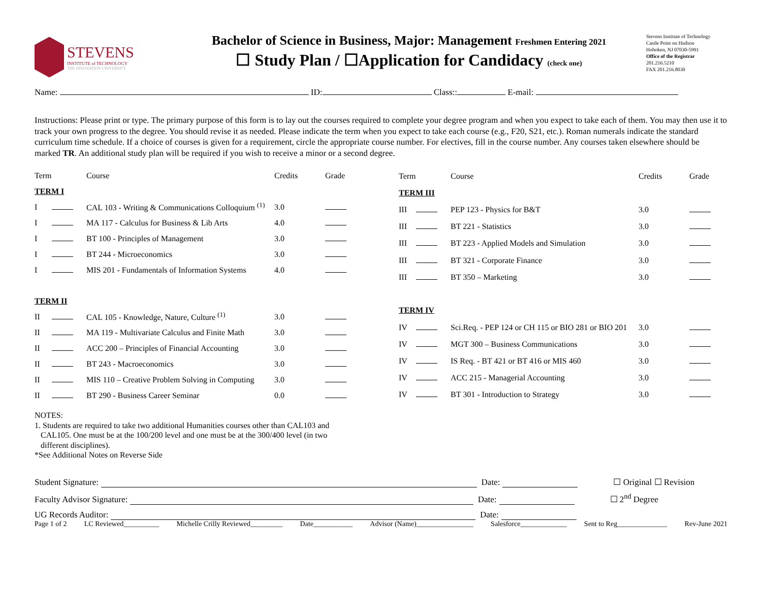STEVENS
INSTITUTE of TECHNOLOGY
THE INNOVATION UNIVERSITY
Bachelor of Science in Business, Major: Management Freshmen Entering 2021
☐ Study Plan / ☐Application for Candidacy (check one)
Stevens Institute of Technology
Castle Point on Hudson
Hoboken, NJ 07030-5991
Office of the Registrar
201.216.5210
FAX 201.216.8030
Name: ID: Class:: E-mail:
Instructions: Please print or type. The primary purpose of this form is to lay out the courses required to complete your degree program and when you expect to take each of them. You may then use it to track your own progress to the degree. You should revise it as needed. Please indicate the term when you expect to take each course (e.g., F20, S21, etc.). Roman numerals indicate the standard curriculum time schedule. If a choice of courses is given for a requirement, circle the appropriate course number. For electives, fill in the course number. Any courses taken elsewhere should be marked TR. An additional study plan will be required if you wish to receive a minor or a second degree.
| Term | | Course | Credits | Grade |
| TERM I | | | | |
| I | | CAL 103 - Writing & Communications Colloquium <sup>(1)</sup> | 3.0 | |
| I | | MA 117 - Calculus for Business & Lib Arts | 4.0 | |
| I | | BT 100 - Principles of Management | 3.0 | |
| I | | BT 244 - Microeconomics | 3.0 | |
| I | | MIS 201 - Fundamentals of Information Systems | 4.0 | |
| TERM II | | | | |
| II | | CAL 105 - Knowledge, Nature, Culture <sup>(1)</sup> | 3.0 | |
| II | | MA 119 - Multivariate Calculus and Finite Math | 3.0 | |
| II | | ACC 200 – Principles of Financial Accounting | 3.0 | |
| II | | BT 243 - Macroeconomics | 3.0 | |
| II | | MIS 110 – Creative Problem Solving in Computing | 3.0 | |
| II | | BT 290 - Business Career Seminar | 0.0 | |
| Term | | Course | Credits | Grade |
| TERM III | | | | |
| III | | PEP 123 - Physics for B&T | 3.0 | |
| III | | BT 221 - Statistics | 3.0 | |
| III | | BT 223 - Applied Models and Simulation | 3.0 | |
| III | | BT 321 - Corporate Finance | 3.0 | |
| III | | BT 350 – Marketing | 3.0 | |
| TERM IV | | | | |
| IV | | Sci.Req. - PEP 124 or CH 115 or BIO 281 or BIO 201 | 3.0 | |
| IV | | MGT 300 – Business Communications | 3.0 | |
| IV | | IS Req. - BT 421 or BT 416 or MIS 460 | 3.0 | |
| IV | | ACC 215 - Managerial Accounting | 3.0 | |
| IV | | BT 301 - Introduction to Strategy | 3.0 | |
NOTES:
1. Students are required to take two additional Humanities courses other than CAL103 and
CAL105. One must be at the 100/200 level and one must be at the 300/400 level (in two
different disciplines).
*See Additional Notes on Reverse Side
Student Signature: Date: ☐ Original ☐ Revision
Faculty Advisor Signature: Date: ☐ 2<sup>nd</sup> Degree
UG Records Auditor: Date:
Page 1 of 2 LC Reviewed__________ Michelle Crilly Reviewed_________ Date___________ Advisor (Name)________________ Salesforce_____________ Sent to Reg______________ Rev-June 2021